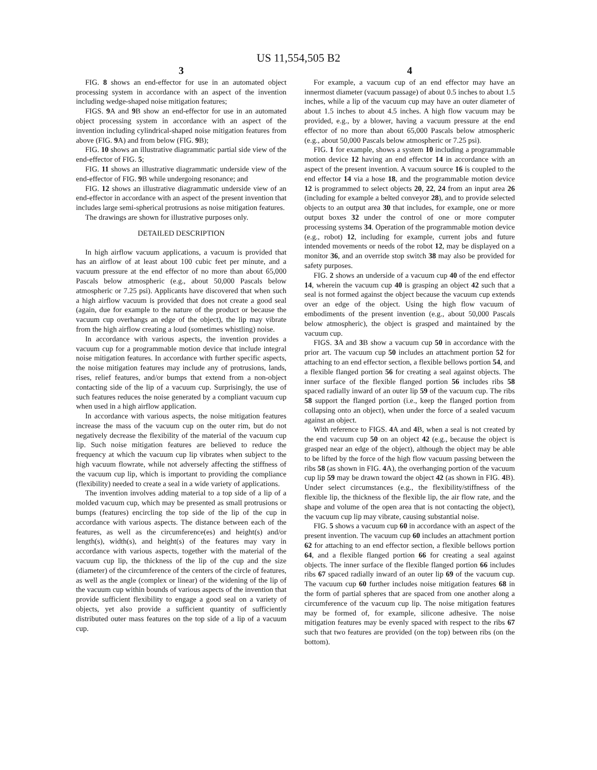US 11,554,505 B2
3
FIG. 8 shows an end-effector for use in an automated object processing system in accordance with an aspect of the invention including wedge-shaped noise mitigation features;
FIGS. 9 A and 9 B show an end-effector for use in an automated object processing system in accordance with an aspect of the invention including cylindrical-shaped noise mitigation features from above (FIG. 9 A) and from below (FIG. 9 B);
FIG. 10 shows an illustrative diagrammatic partial side view of the end-effector of FIG. 5;
FIG. 11 shows an illustrative diagrammatic underside view of the end-effector of FIG. 9 B while undergoing resonance; and
FIG. 12 shows an illustrative diagrammatic underside view of an end-effector in accordance with an aspect of the present invention that includes large semi-spherical protrusions as noise mitigation features.
The drawings are shown for illustrative purposes only.
DETAILED DESCRIPTION
In high airflow vacuum applications, a vacuum is provided that has an airflow of at least about 100 cubic feet per minute, and a vacuum pressure at the end effector of no more than about 65,000 Pascals below atmospheric (e.g., about 50,000 Pascals below atmospheric or 7.25 psi). Applicants have discovered that when such a high airflow vacuum is provided that does not create a good seal (again, due for example to the nature of the product or because the vacuum cup overhangs an edge of the object), the lip may vibrate from the high airflow creating a loud (sometimes whistling) noise.
In accordance with various aspects, the invention provides a vacuum cup for a programmable motion device that include integral noise mitigation features. In accordance with further specific aspects, the noise mitigation features may include any of protrusions, lands, rises, relief features, and/or bumps that extend from a non-object contacting side of the lip of a vacuum cup. Surprisingly, the use of such features reduces the noise generated by a compliant vacuum cup when used in a high airflow application.
In accordance with various aspects, the noise mitigation features increase the mass of the vacuum cup on the outer rim, but do not negatively decrease the flexibility of the material of the vacuum cup lip. Such noise mitigation features are believed to reduce the frequency at which the vacuum cup lip vibrates when subject to the high vacuum flowrate, while not adversely affecting the stiffness of the vacuum cup lip, which is important to providing the compliance (flexibility) needed to create a seal in a wide variety of applications.
The invention involves adding material to a top side of a lip of a molded vacuum cup, which may be presented as small protrusions or bumps (features) encircling the top side of the lip of the cup in accordance with various aspects. The distance between each of the features, as well as the circumference(es) and height(s) and/or length(s), width(s), and height(s) of the features may vary in accordance with various aspects, together with the material of the vacuum cup lip, the thickness of the lip of the cup and the size (diameter) of the circumference of the centers of the circle of features, as well as the angle (complex or linear) of the widening of the lip of the vacuum cup within bounds of various aspects of the invention that provide sufficient flexibility to engage a good seal on a variety of objects, yet also provide a sufficient quantity of sufficiently distributed outer mass features on the top side of a lip of a vacuum cup.
4
For example, a vacuum cup of an end effector may have an innermost diameter (vacuum passage) of about 0.5 inches to about 1.5 inches, while a lip of the vacuum cup may have an outer diameter of about 1.5 inches to about 4.5 inches. A high flow vacuum may be provided, e.g., by a blower, having a vacuum pressure at the end effector of no more than about 65,000 Pascals below atmospheric (e.g., about 50,000 Pascals below atmospheric or 7.25 psi).
FIG. 1 for example, shows a system 10 including a programmable motion device 12 having an end effector 14 in accordance with an aspect of the present invention. A vacuum source 16 is coupled to the end effector 14 via a hose 18, and the programmable motion device 12 is programmed to select objects 20, 22, 24 from an input area 26 (including for example a belted conveyor 28), and to provide selected objects to an output area 30 that includes, for example, one or more output boxes 32 under the control of one or more computer processing systems 34. Operation of the programmable motion device (e.g., robot) 12, including for example, current jobs and future intended movements or needs of the robot 12, may be displayed on a monitor 36, and an override stop switch 38 may also be provided for safety purposes.
FIG. 2 shows an underside of a vacuum cup 40 of the end effector 14, wherein the vacuum cup 40 is grasping an object 42 such that a seal is not formed against the object because the vacuum cup extends over an edge of the object. Using the high flow vacuum of embodiments of the present invention (e.g., about 50,000 Pascals below atmospheric), the object is grasped and maintained by the vacuum cup.
FIGS. 3 A and 3 B show a vacuum cup 50 in accordance with the prior art. The vacuum cup 50 includes an attachment portion 52 for attaching to an end effector section, a flexible bellows portion 54, and a flexible flanged portion 56 for creating a seal against objects. The inner surface of the flexible flanged portion 56 includes ribs 58 spaced radially inward of an outer lip 59 of the vacuum cup. The ribs 58 support the flanged portion (i.e., keep the flanged portion from collapsing onto an object), when under the force of a sealed vacuum against an object.
With reference to FIGS. 4 A and 4 B, when a seal is not created by the end vacuum cup 50 on an object 42 (e.g., because the object is grasped near an edge of the object), although the object may be able to be lifted by the force of the high flow vacuum passing between the ribs 58 (as shown in FIG. 4 A), the overhanging portion of the vacuum cup lip 59 may be drawn toward the object 42 (as shown in FIG. 4 B). Under select circumstances (e.g., the flexibility/stiffness of the flexible lip, the thickness of the flexible lip, the air flow rate, and the shape and volume of the open area that is not contacting the object), the vacuum cup lip may vibrate, causing substantial noise.
FIG. 5 shows a vacuum cup 60 in accordance with an aspect of the present invention. The vacuum cup 60 includes an attachment portion 62 for attaching to an end effector section, a flexible bellows portion 64, and a flexible flanged portion 66 for creating a seal against objects. The inner surface of the flexible flanged portion 66 includes ribs 67 spaced radially inward of an outer lip 69 of the vacuum cup. The vacuum cup 60 further includes noise mitigation features 68 in the form of partial spheres that are spaced from one another along a circumference of the vacuum cup lip. The noise mitigation features may be formed of, for example, silicone adhesive. The noise mitigation features may be evenly spaced with respect to the ribs 67 such that two features are provided (on the top) between ribs (on the bottom).